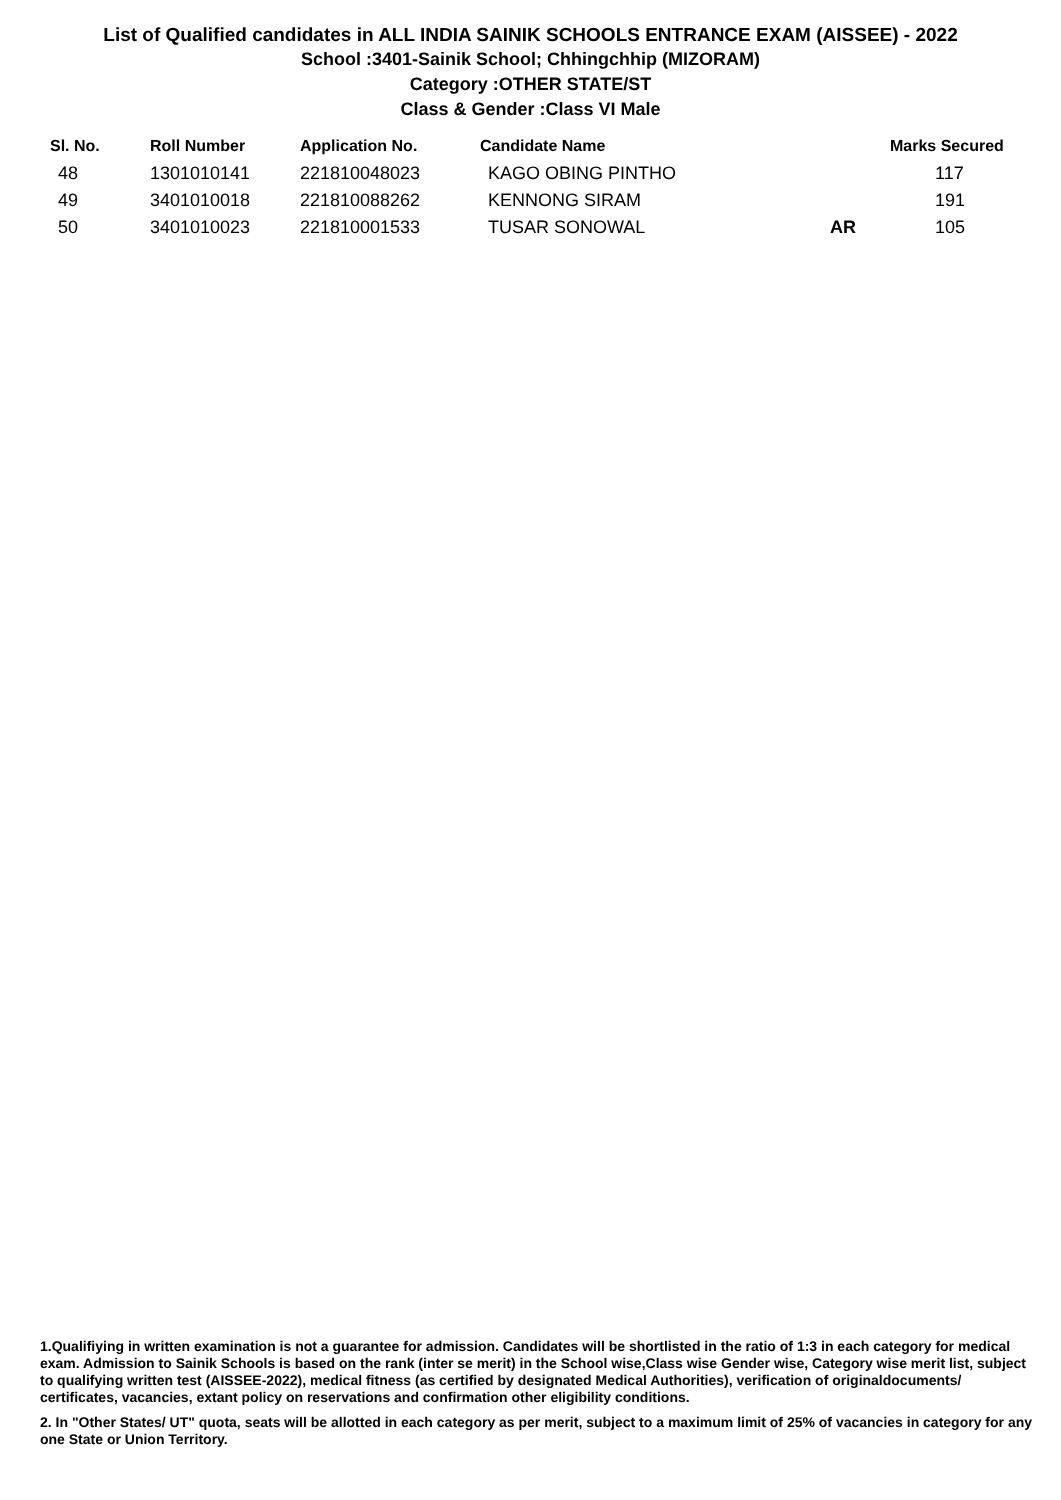List of Qualified candidates in ALL INDIA SAINIK SCHOOLS ENTRANCE EXAM (AISSEE) - 2022
School :3401-Sainik School; Chhingchhip (MIZORAM)
Category :OTHER STATE/ST
Class & Gender :Class VI Male
| Sl. No. | Roll Number | Application No. | Candidate Name | | Marks Secured |
| --- | --- | --- | --- | --- | --- |
| 48 | 1301010141 | 221810048023 | KAGO OBING PINTHO | | 117 |
| 49 | 3401010018 | 221810088262 | KENNONG SIRAM | | 191 |
| 50 | 3401010023 | 221810001533 | TUSAR SONOWAL | AR | 105 |
1.Qualifiying in written examination is not a guarantee for admission. Candidates will be shortlisted in the ratio of 1:3 in each category for medical exam. Admission to Sainik Schools is based on the rank (inter se merit) in the School wise,Class wise Gender wise, Category wise merit list, subject to qualifying written test (AISSEE-2022), medical fitness (as certified by designated Medical Authorities), verification of originaldocuments/ certificates, vacancies, extant policy on reservations and confirmation other eligibility conditions.
2. In "Other States/ UT" quota, seats will be allotted in each category as per merit, subject to a maximum limit of 25% of vacancies in category for any one State or Union Territory.